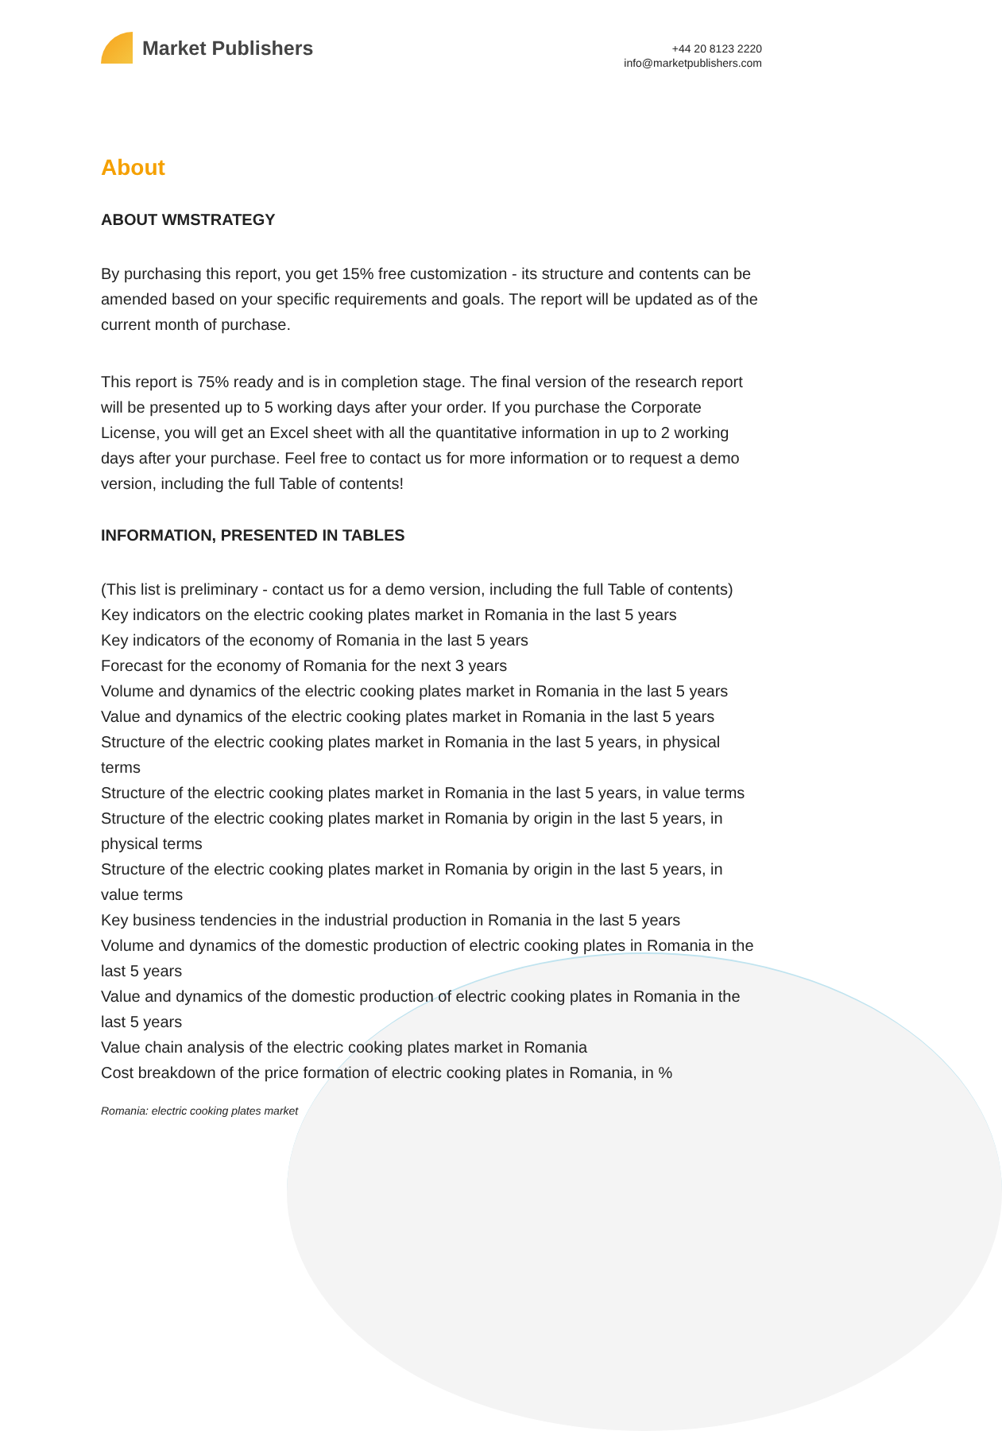Market Publishers
+44 20 8123 2220
info@marketpublishers.com
About
ABOUT WMSTRATEGY
By purchasing this report, you get 15% free customization - its structure and contents can be amended based on your specific requirements and goals. The report will be updated as of the current month of purchase.
This report is 75% ready and is in completion stage. The final version of the research report will be presented up to 5 working days after your order. If you purchase the Corporate License, you will get an Excel sheet with all the quantitative information in up to 2 working days after your purchase. Feel free to contact us for more information or to request a demo version, including the full Table of contents!
INFORMATION, PRESENTED IN TABLES
(This list is preliminary - contact us for a demo version, including the full Table of contents)
Key indicators on the electric cooking plates market in Romania in the last 5 years
Key indicators of the economy of Romania in the last 5 years
Forecast for the economy of Romania for the next 3 years
Volume and dynamics of the electric cooking plates market in Romania in the last 5 years
Value and dynamics of the electric cooking plates market in Romania in the last 5 years
Structure of the electric cooking plates market in Romania in the last 5 years, in physical terms
Structure of the electric cooking plates market in Romania in the last 5 years, in value terms
Structure of the electric cooking plates market in Romania by origin in the last 5 years, in physical terms
Structure of the electric cooking plates market in Romania by origin in the last 5 years, in value terms
Key business tendencies in the industrial production in Romania in the last 5 years
Volume and dynamics of the domestic production of electric cooking plates in Romania in the last 5 years
Value and dynamics of the domestic production of electric cooking plates in Romania in the last 5 years
Value chain analysis of the electric cooking plates market in Romania
Cost breakdown of the price formation of electric cooking plates in Romania, in %
Romania: electric cooking plates market